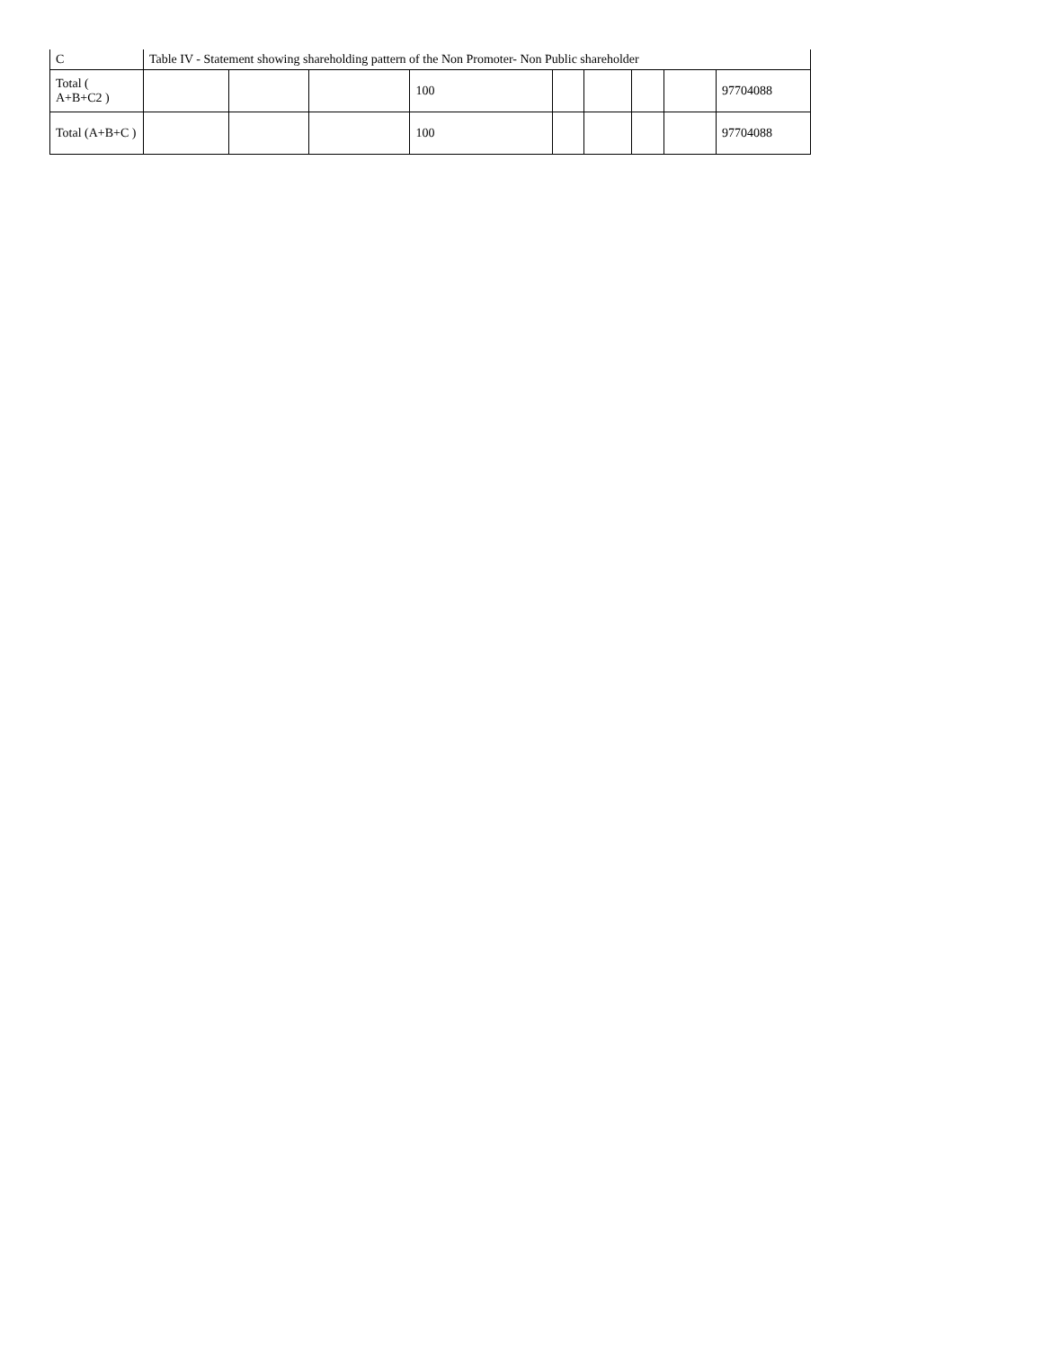| C | Table IV - Statement showing shareholding pattern of the Non Promoter- Non Public shareholder | | | | | | | | |
| Total ( A+B+C2 ) | | | | 100 | | | | | 97704088 |
| Total (A+B+C ) | | | | 100 | | | | | 97704088 |